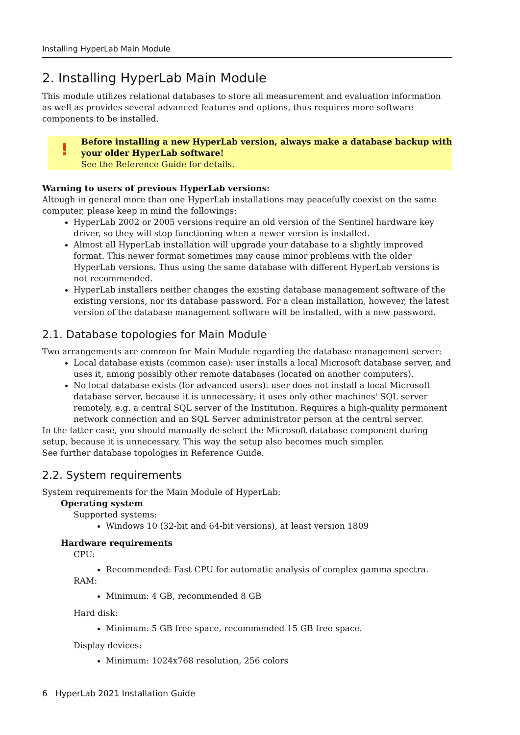Installing HyperLab Main Module
2. Installing HyperLab Main Module
This module utilizes relational databases to store all measurement and evaluation information as well as provides several advanced features and options, thus requires more software components to be installed.
!
Before installing a new HyperLab version, always make a database backup with your older HyperLab software!
See the Reference Guide for details.
Warning to users of previous HyperLab versions:
Altough in general more than one HyperLab installations may peacefully coexist on the same computer, please keep in mind the followings:
HyperLab 2002 or 2005 versions require an old version of the Sentinel hardware key driver, so they will stop functioning when a newer version is installed.
Almost all HyperLab installation will upgrade your database to a slightly improved format. This newer format sometimes may cause minor problems with the older HyperLab versions. Thus using the same database with different HyperLab versions is not recommended.
HyperLab installers neither changes the existing database management software of the existing versions, nor its database password. For a clean installation, however, the latest version of the database management software will be installed, with a new password.
2.1. Database topologies for Main Module
Two arrangements are common for Main Module regarding the database management server:
Local database exists (common case): user installs a local Microsoft database server, and uses it, among possibly other remote databases (located on another computers).
No local database exists (for advanced users): user does not install a local Microsoft database server, because it is unnecessary; it uses only other machines' SQL server remotely, e.g. a central SQL server of the Institution. Requires a high-quality permanent network connection and an SQL Server administrator person at the central server.
In the latter case, you should manually de-select the Microsoft database component during setup, because it is unnecessary. This way the setup also becomes much simpler.
See further database topologies in Reference Guide.
2.2. System requirements
System requirements for the Main Module of HyperLab:
Operating system
Supported systems:
Windows 10 (32-bit and 64-bit versions), at least version 1809
Hardware requirements
CPU:
Recommended: Fast CPU for automatic analysis of complex gamma spectra.
RAM:
Minimum: 4 GB, recommended 8 GB
Hard disk:
Minimum: 5 GB free space, recommended 15 GB free space.
Display devices:
Minimum: 1024x768 resolution, 256 colors
6 HyperLab 2021 Installation Guide